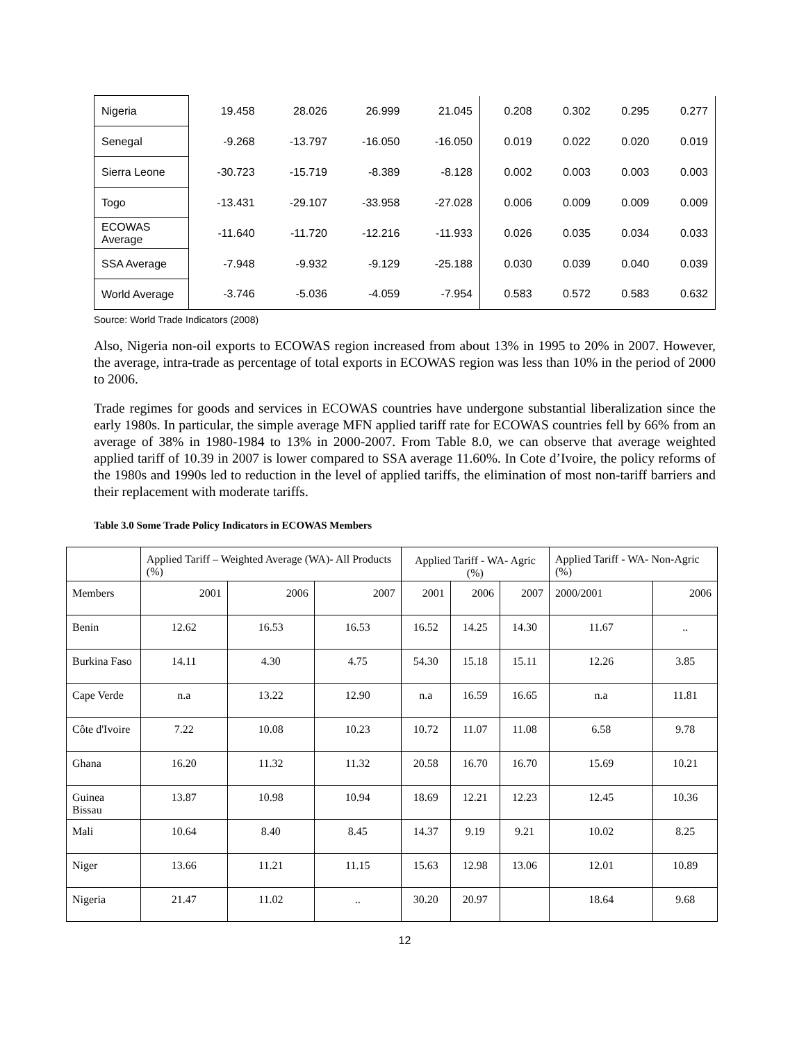| Nigeria | 19.458 | 28.026 | 26.999 | 21.045 | 0.208 | 0.302 | 0.295 | 0.277 |
| Senegal | -9.268 | -13.797 | -16.050 | -16.050 | 0.019 | 0.022 | 0.020 | 0.019 |
| Sierra Leone | -30.723 | -15.719 | -8.389 | -8.128 | 0.002 | 0.003 | 0.003 | 0.003 |
| Togo | -13.431 | -29.107 | -33.958 | -27.028 | 0.006 | 0.009 | 0.009 | 0.009 |
| ECOWAS Average | -11.640 | -11.720 | -12.216 | -11.933 | 0.026 | 0.035 | 0.034 | 0.033 |
| SSA Average | -7.948 | -9.932 | -9.129 | -25.188 | 0.030 | 0.039 | 0.040 | 0.039 |
| World Average | -3.746 | -5.036 | -4.059 | -7.954 | 0.583 | 0.572 | 0.583 | 0.632 |
Source: World Trade Indicators (2008)
Also, Nigeria non-oil exports to ECOWAS region increased from about 13% in 1995 to 20% in 2007. However, the average, intra-trade as percentage of total exports in ECOWAS region was less than 10% in the period of 2000 to 2006.
Trade regimes for goods and services in ECOWAS countries have undergone substantial liberalization since the early 1980s. In particular, the simple average MFN applied tariff rate for ECOWAS countries fell by 66% from an average of 38% in 1980-1984 to 13% in 2000-2007. From Table 8.0, we can observe that average weighted applied tariff of 10.39 in 2007 is lower compared to SSA average 11.60%. In Cote d’Ivoire, the policy reforms of the 1980s and 1990s led to reduction in the level of applied tariffs, the elimination of most non-tariff barriers and their replacement with moderate tariffs.
Table 3.0 Some Trade Policy Indicators in ECOWAS Members
| | Applied Tariff – Weighted Average (WA)- All Products (%) | | | Applied Tariff - WA- Agric (%) | | | Applied Tariff - WA- Non-Agric (%) | |
| --- | --- | --- | --- | --- | --- | --- | --- | --- |
| Members | 2001 | 2006 | 2007 | 2001 | 2006 | 2007 | 2000/2001 | 2006 |
| Benin | 12.62 | 16.53 | 16.53 | 16.52 | 14.25 | 14.30 | 11.67 | .. |
| Burkina Faso | 14.11 | 4.30 | 4.75 | 54.30 | 15.18 | 15.11 | 12.26 | 3.85 |
| Cape Verde | n.a | 13.22 | 12.90 | n.a | 16.59 | 16.65 | n.a | 11.81 |
| Côte d'Ivoire | 7.22 | 10.08 | 10.23 | 10.72 | 11.07 | 11.08 | 6.58 | 9.78 |
| Ghana | 16.20 | 11.32 | 11.32 | 20.58 | 16.70 | 16.70 | 15.69 | 10.21 |
| Guinea Bissau | 13.87 | 10.98 | 10.94 | 18.69 | 12.21 | 12.23 | 12.45 | 10.36 |
| Mali | 10.64 | 8.40 | 8.45 | 14.37 | 9.19 | 9.21 | 10.02 | 8.25 |
| Niger | 13.66 | 11.21 | 11.15 | 15.63 | 12.98 | 13.06 | 12.01 | 10.89 |
| Nigeria | 21.47 | 11.02 | .. | 30.20 | 20.97 | | 18.64 | 9.68 |
12